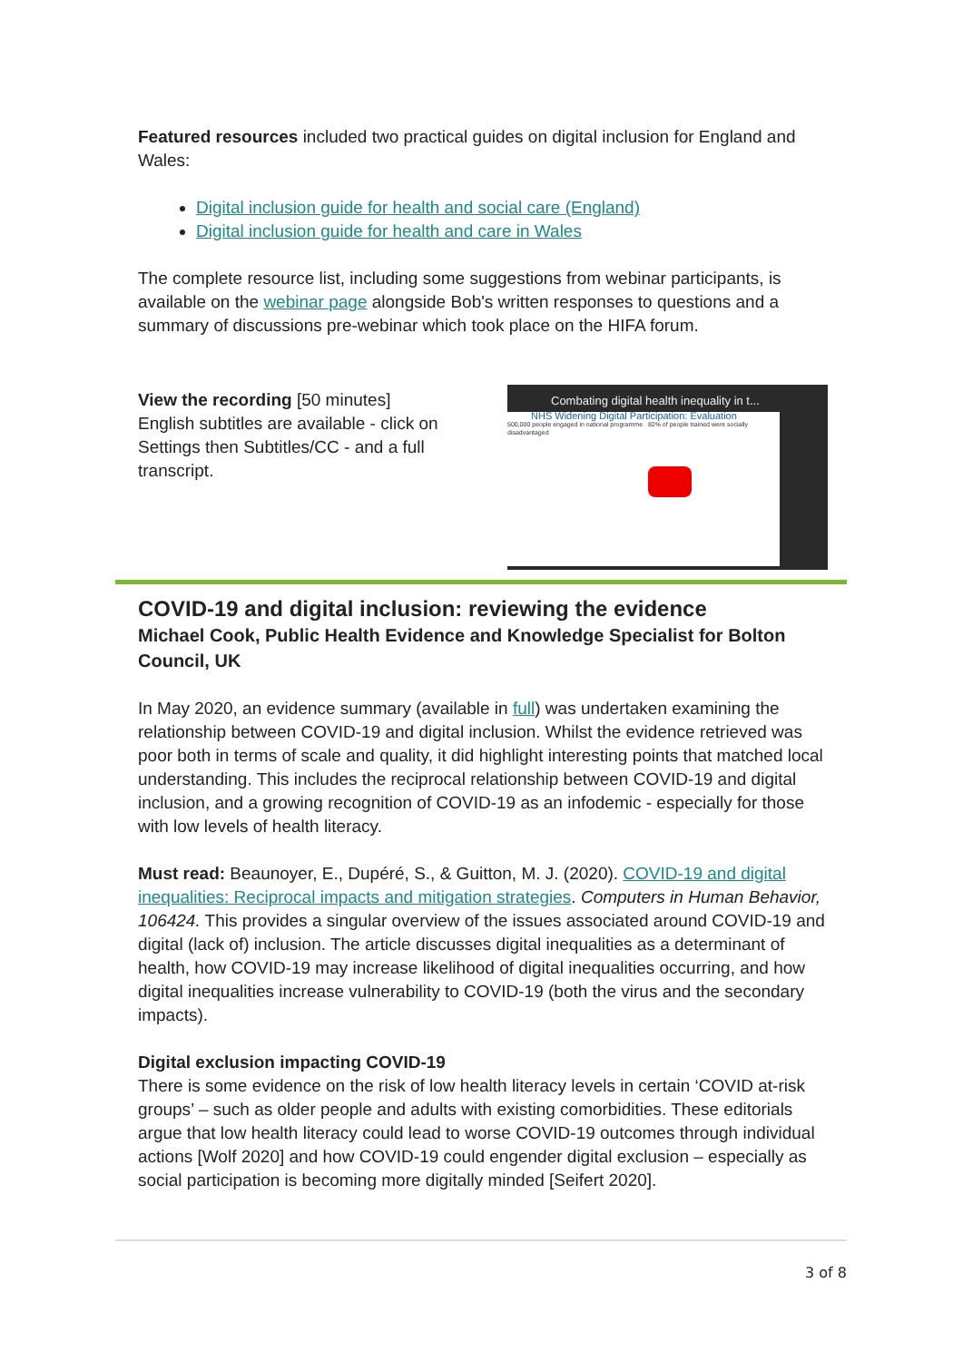Featured resources included two practical guides on digital inclusion for England and Wales:
Digital inclusion guide for health and social care (England)
Digital inclusion guide for health and care in Wales
The complete resource list, including some suggestions from webinar participants, is available on the webinar page alongside Bob's written responses to questions and a summary of discussions pre-webinar which took place on the HIFA forum.
Combating digital health inequality in t...
NHS Widening Digital Participation: Evaluation
500,000 people engaged in national programme 82% of people trained were socially disadvantaged
View the recording [50 minutes]
English subtitles are available - click on Settings then Subtitles/CC - and a full transcript.
COVID-19 and digital inclusion: reviewing the evidence
Michael Cook, Public Health Evidence and Knowledge Specialist for Bolton Council, UK
In May 2020, an evidence summary (available in full) was undertaken examining the relationship between COVID-19 and digital inclusion. Whilst the evidence retrieved was poor both in terms of scale and quality, it did highlight interesting points that matched local understanding. This includes the reciprocal relationship between COVID-19 and digital inclusion, and a growing recognition of COVID-19 as an infodemic - especially for those with low levels of health literacy.
Must read: Beaunoyer, E., Dupéré, S., & Guitton, M. J. (2020). COVID-19 and digital inequalities: Reciprocal impacts and mitigation strategies. Computers in Human Behavior, 106424. This provides a singular overview of the issues associated around COVID-19 and digital (lack of) inclusion. The article discusses digital inequalities as a determinant of health, how COVID-19 may increase likelihood of digital inequalities occurring, and how digital inequalities increase vulnerability to COVID-19 (both the virus and the secondary impacts).
Digital exclusion impacting COVID-19
There is some evidence on the risk of low health literacy levels in certain ‘COVID at-risk groups’ – such as older people and adults with existing comorbidities. These editorials argue that low health literacy could lead to worse COVID-19 outcomes through individual actions [Wolf 2020] and how COVID-19 could engender digital exclusion – especially as social participation is becoming more digitally minded [Seifert 2020].
3 of 8